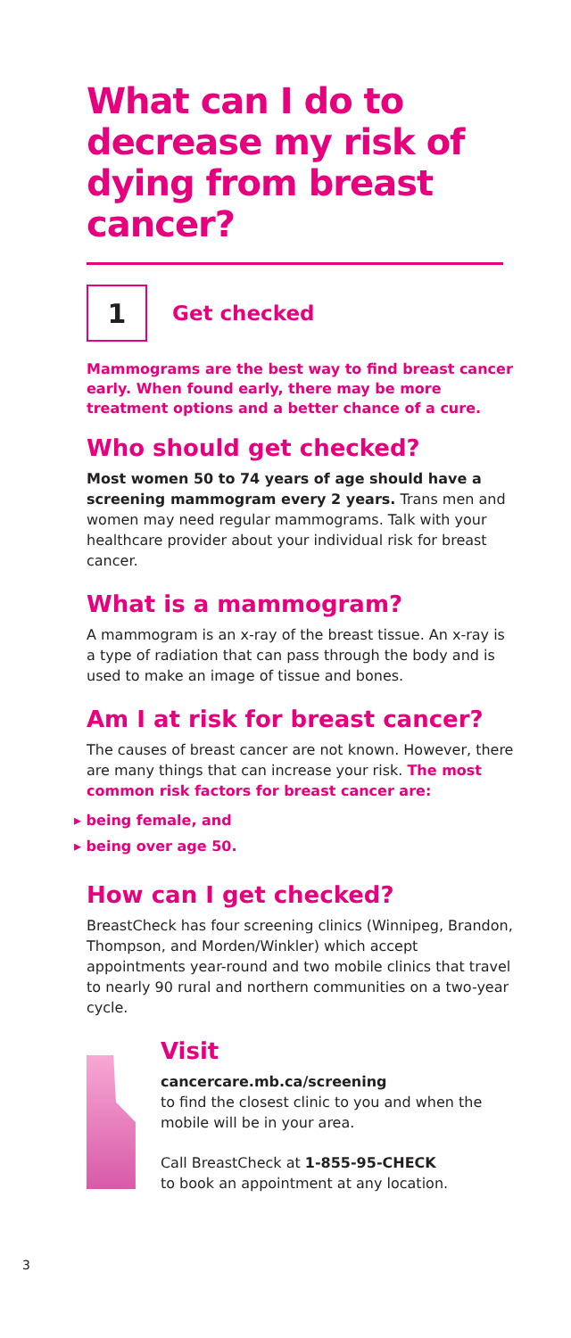What can I do to decrease my risk of dying from breast cancer?
1
Get checked
Mammograms are the best way to find breast cancer early. When found early, there may be more treatment options and a better chance of a cure.
Who should get checked?
Most women 50 to 74 years of age should have a screening mammogram every 2 years. Trans men and women may need regular mammograms. Talk with your healthcare provider about your individual risk for breast cancer.
What is a mammogram?
A mammogram is an x-ray of the breast tissue. An x-ray is a type of radiation that can pass through the body and is used to make an image of tissue and bones.
Am I at risk for breast cancer?
The causes of breast cancer are not known. However, there are many things that can increase your risk. The most common risk factors for breast cancer are:
▸ being female, and
▸ being over age 50.
How can I get checked?
BreastCheck has four screening clinics (Winnipeg, Brandon, Thompson, and Morden/Winkler) which accept appointments year-round and two mobile clinics that travel to nearly 90 rural and northern communities on a two-year cycle.
Visit
cancercare.mb.ca/screening
to find the closest clinic to you and when the mobile will be in your area.
Call BreastCheck at 1-855-95-CHECK
to book an appointment at any location.
3